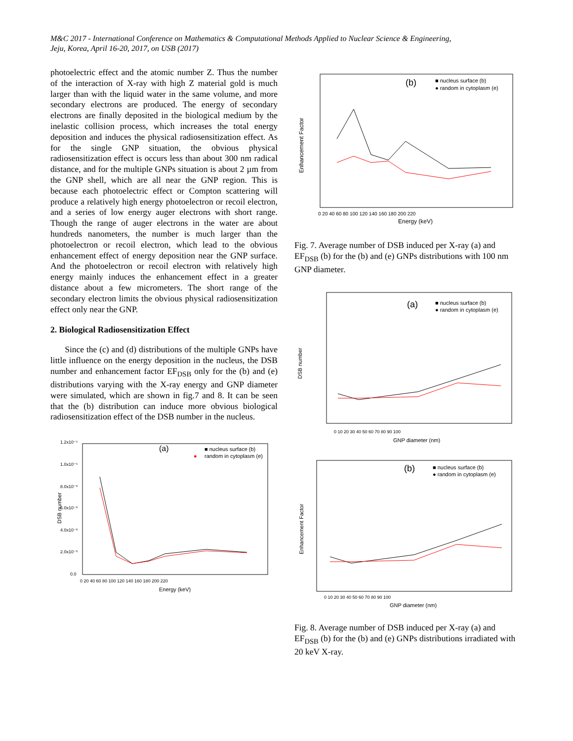M&C 2017 - International Conference on Mathematics & Computational Methods Applied to Nuclear Science & Engineering,
Jeju, Korea, April 16-20, 2017, on USB (2017)
photoelectric effect and the atomic number Z. Thus the number of the interaction of X-ray with high Z material gold is much larger than with the liquid water in the same volume, and more secondary electrons are produced. The energy of secondary electrons are finally deposited in the biological medium by the inelastic collision process, which increases the total energy deposition and induces the physical radiosensitization effect. As for the single GNP situation, the obvious physical radiosensitization effect is occurs less than about 300 nm radical distance, and for the multiple GNPs situation is about 2 µm from the GNP shell, which are all near the GNP region. This is because each photoelectric effect or Compton scattering will produce a relatively high energy photoelectron or recoil electron, and a series of low energy auger electrons with short range. Though the range of auger electrons in the water are about hundreds nanometers, the number is much larger than the photoelectron or recoil electron, which lead to the obvious enhancement effect of energy deposition near the GNP surface. And the photoelectron or recoil electron with relatively high energy mainly induces the enhancement effect in a greater distance about a few micrometers. The short range of the secondary electron limits the obvious physical radiosensitization effect only near the GNP.
2. Biological Radiosensitization Effect
Since the (c) and (d) distributions of the multiple GNPs have little influence on the energy deposition in the nucleus, the DSB number and enhancement factor EF<sub>DSB</sub> only for the (b) and (e) distributions varying with the X-ray energy and GNP diameter were simulated, which are shown in fig.7 and 8. It can be seen that the (b) distribution can induce more obvious biological radiosensitization effect of the DSB number in the nucleus.
(a)
■ nucleus surface (b)
●
random in cytoplasm (e)
DSB number
1.2x10⁻⁵
1.0x10⁻⁵
8.0x10⁻⁶
6.0x10⁻⁶
4.0x10⁻⁶
2.0x10⁻⁶
0.0
0 20 40 60 80 100 120 140 160 180 200 220
Energy (keV)
(b)
■ nucleus surface (b)
● random in cytoplasm (e)
Enhancement Factor
0 20 40 60 80 100 120 140 160 180 200 220
Energy (keV)
Fig. 7. Average number of DSB induced per X-ray (a) and EF<sub>DSB</sub> (b) for the (b) and (e) GNPs distributions with 100 nm GNP diameter.
(a)
■ nucleus surface (b)
● random in cytoplasm (e)
DSB number
0 10 20 30 40 50 60 70 80 90 100
GNP diameter (nm)
(b)
■ nucleus surface (b)
● random in cytoplasm (e)
Enhancement Factor
0 10 20 30 40 50 60 70 80 90 100
GNP diameter (nm)
Fig. 8. Average number of DSB induced per X-ray (a) and EF<sub>DSB</sub> (b) for the (b) and (e) GNPs distributions irradiated with 20 keV X-ray.